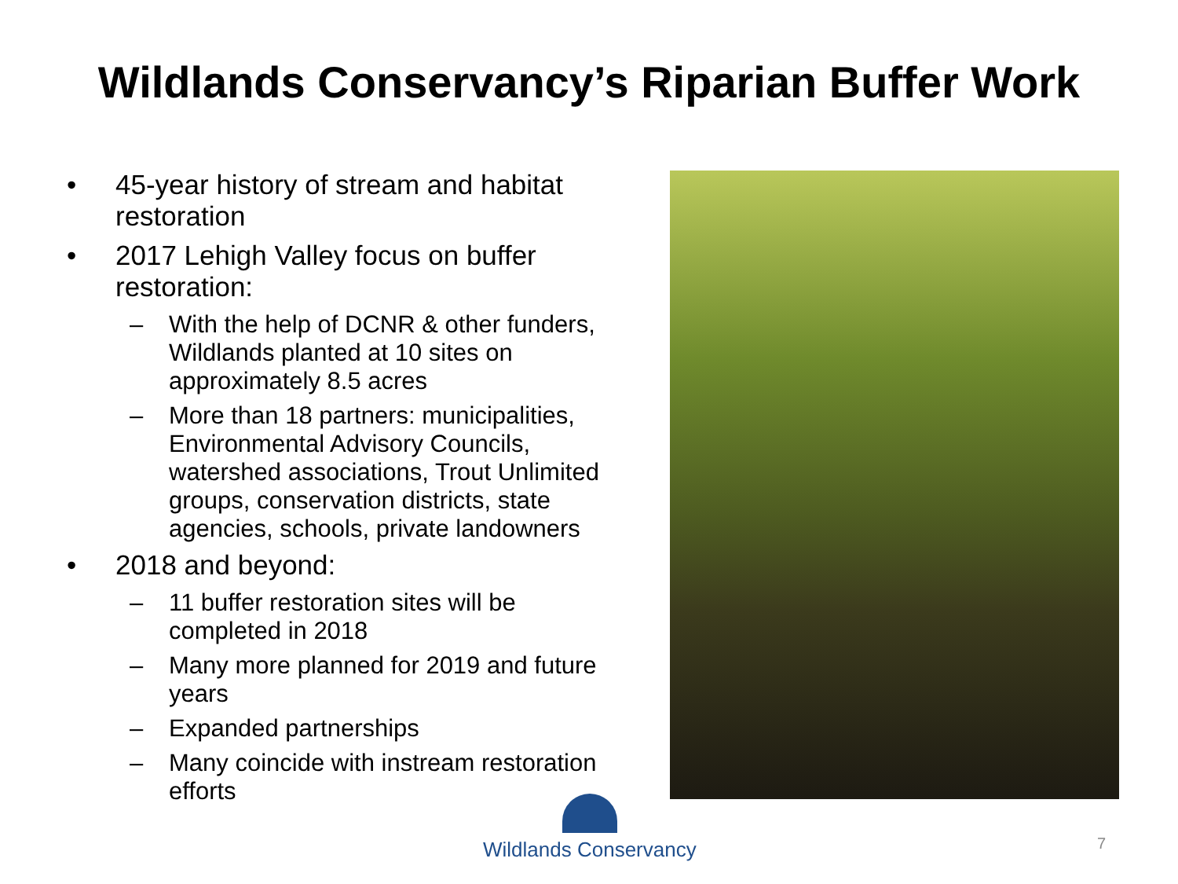Wildlands Conservancy’s Riparian Buffer Work
• 45-year history of stream and habitat restoration
• 2017 Lehigh Valley focus on buffer restoration:
– With the help of DCNR & other funders, Wildlands planted at 10 sites on approximately 8.5 acres
– More than 18 partners: municipalities, Environmental Advisory Councils, watershed associations, Trout Unlimited groups, conservation districts, state agencies, schools, private landowners
• 2018 and beyond:
– 11 buffer restoration sites will be completed in 2018
– Many more planned for 2019 and future years
– Expanded partnerships
– Many coincide with instream restoration efforts
Wildlands Conservancy
7